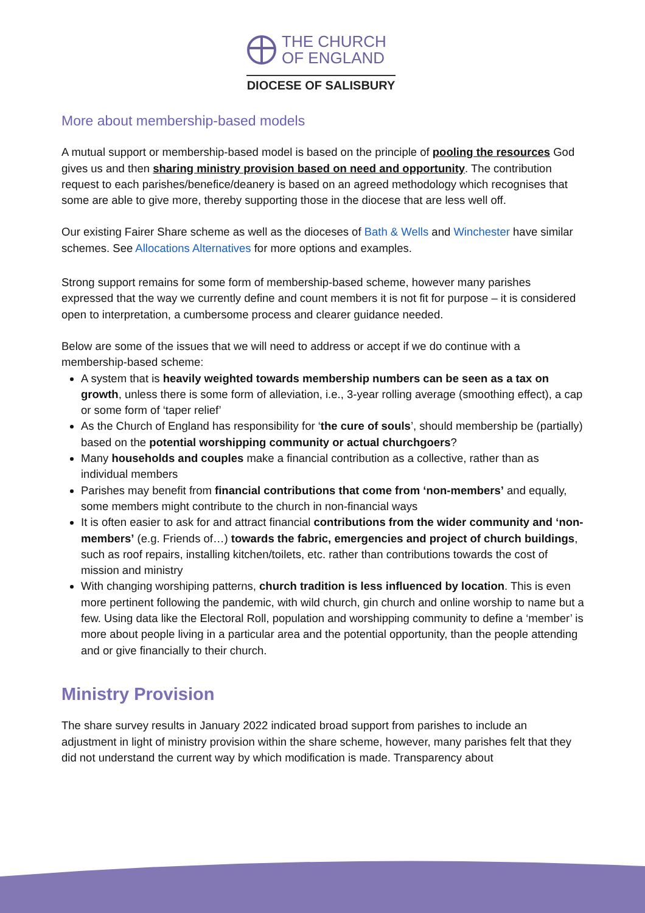THE CHURCH
OF ENGLAND
DIOCESE OF SALISBURY
More about membership-based models
A mutual support or membership-based model is based on the principle of pooling the resources God gives us and then sharing ministry provision based on need and opportunity. The contribution request to each parishes/benefice/deanery is based on an agreed methodology which recognises that some are able to give more, thereby supporting those in the diocese that are less well off.
Our existing Fairer Share scheme as well as the dioceses of Bath & Wells and Winchester have similar schemes. See Allocations Alternatives for more options and examples.
Strong support remains for some form of membership-based scheme, however many parishes expressed that the way we currently define and count members it is not fit for purpose – it is considered open to interpretation, a cumbersome process and clearer guidance needed.
Below are some of the issues that we will need to address or accept if we do continue with a membership-based scheme:
A system that is heavily weighted towards membership numbers can be seen as a tax on growth, unless there is some form of alleviation, i.e., 3-year rolling average (smoothing effect), a cap or some form of ‘taper relief’
As the Church of England has responsibility for ‘the cure of souls’, should membership be (partially) based on the potential worshipping community or actual churchgoers?
Many households and couples make a financial contribution as a collective, rather than as individual members
Parishes may benefit from financial contributions that come from ‘non-members’ and equally, some members might contribute to the church in non-financial ways
It is often easier to ask for and attract financial contributions from the wider community and ‘non-members’ (e.g. Friends of…) towards the fabric, emergencies and project of church buildings, such as roof repairs, installing kitchen/toilets, etc. rather than contributions towards the cost of mission and ministry
With changing worshiping patterns, church tradition is less influenced by location. This is even more pertinent following the pandemic, with wild church, gin church and online worship to name but a few. Using data like the Electoral Roll, population and worshipping community to define a ‘member’ is more about people living in a particular area and the potential opportunity, than the people attending and or give financially to their church.
Ministry Provision
The share survey results in January 2022 indicated broad support from parishes to include an adjustment in light of ministry provision within the share scheme, however, many parishes felt that they did not understand the current way by which modification is made. Transparency about